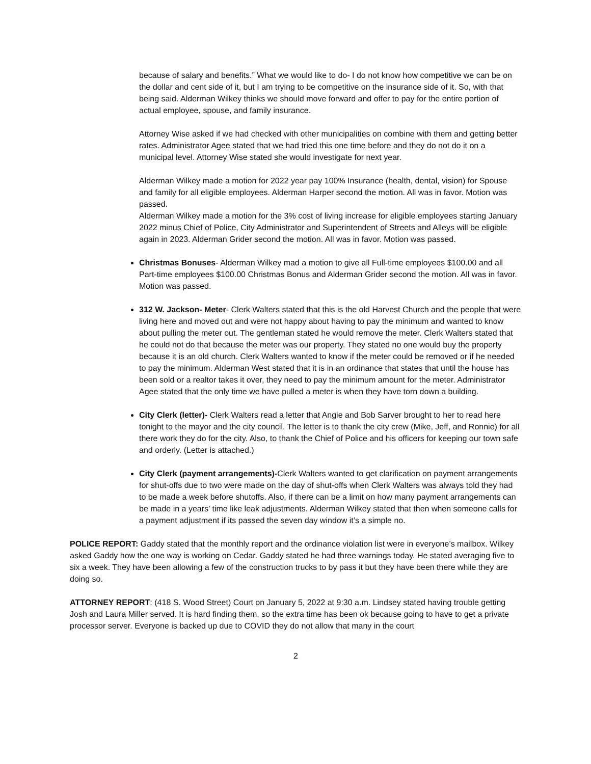because of salary and benefits.” What we would like to do- I do not know how competitive we can be on the dollar and cent side of it, but I am trying to be competitive on the insurance side of it. So, with that being said. Alderman Wilkey thinks we should move forward and offer to pay for the entire portion of actual employee, spouse, and family insurance.
Attorney Wise asked if we had checked with other municipalities on combine with them and getting better rates. Administrator Agee stated that we had tried this one time before and they do not do it on a municipal level. Attorney Wise stated she would investigate for next year.
Alderman Wilkey made a motion for 2022 year pay 100% Insurance (health, dental, vision) for Spouse and family for all eligible employees. Alderman Harper second the motion. All was in favor. Motion was passed.
Alderman Wilkey made a motion for the 3% cost of living increase for eligible employees starting January 2022 minus Chief of Police, City Administrator and Superintendent of Streets and Alleys will be eligible again in 2023. Alderman Grider second the motion. All was in favor. Motion was passed.
Christmas Bonuses- Alderman Wilkey mad a motion to give all Full-time employees $100.00 and all Part-time employees $100.00 Christmas Bonus and Alderman Grider second the motion. All was in favor. Motion was passed.
312 W. Jackson- Meter- Clerk Walters stated that this is the old Harvest Church and the people that were living here and moved out and were not happy about having to pay the minimum and wanted to know about pulling the meter out. The gentleman stated he would remove the meter. Clerk Walters stated that he could not do that because the meter was our property. They stated no one would buy the property because it is an old church. Clerk Walters wanted to know if the meter could be removed or if he needed to pay the minimum. Alderman West stated that it is in an ordinance that states that until the house has been sold or a realtor takes it over, they need to pay the minimum amount for the meter. Administrator Agee stated that the only time we have pulled a meter is when they have torn down a building.
City Clerk (letter)- Clerk Walters read a letter that Angie and Bob Sarver brought to her to read here tonight to the mayor and the city council. The letter is to thank the city crew (Mike, Jeff, and Ronnie) for all there work they do for the city. Also, to thank the Chief of Police and his officers for keeping our town safe and orderly. (Letter is attached.)
City Clerk (payment arrangements)-Clerk Walters wanted to get clarification on payment arrangements for shut-offs due to two were made on the day of shut-offs when Clerk Walters was always told they had to be made a week before shutoffs. Also, if there can be a limit on how many payment arrangements can be made in a years’ time like leak adjustments. Alderman Wilkey stated that then when someone calls for a payment adjustment if its passed the seven day window it’s a simple no.
POLICE REPORT: Gaddy stated that the monthly report and the ordinance violation list were in everyone’s mailbox. Wilkey asked Gaddy how the one way is working on Cedar. Gaddy stated he had three warnings today. He stated averaging five to six a week. They have been allowing a few of the construction trucks to by pass it but they have been there while they are doing so.
ATTORNEY REPORT: (418 S. Wood Street) Court on January 5, 2022 at 9:30 a.m. Lindsey stated having trouble getting Josh and Laura Miller served. It is hard finding them, so the extra time has been ok because going to have to get a private processor server. Everyone is backed up due to COVID they do not allow that many in the court
2